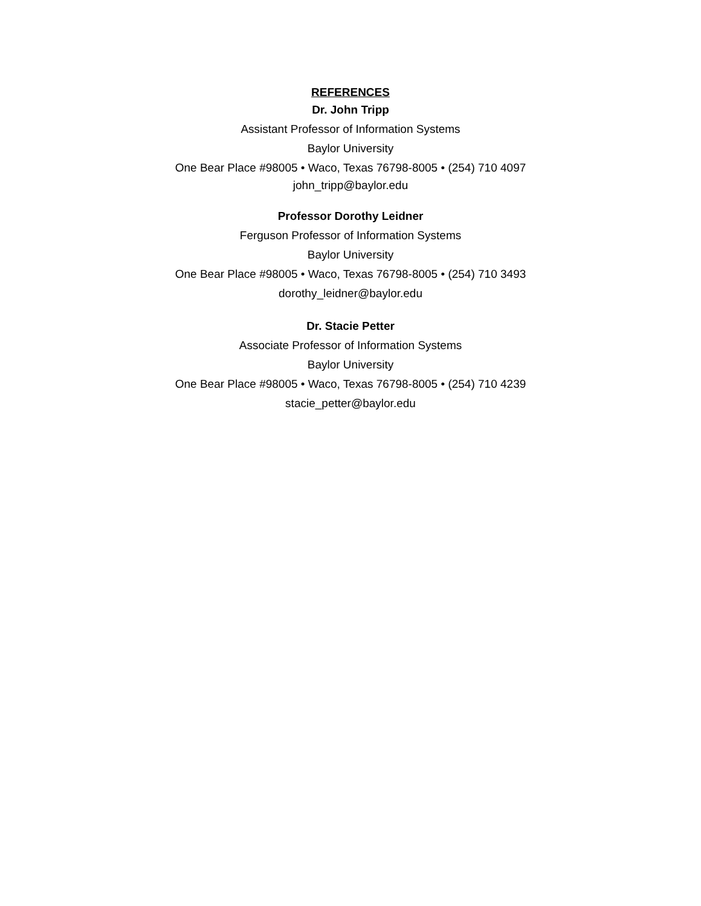REFERENCES
Dr. John Tripp
Assistant Professor of Information Systems
Baylor University
One Bear Place #98005 • Waco, Texas 76798-8005 • (254) 710 4097
john_tripp@baylor.edu
Professor Dorothy Leidner
Ferguson Professor of Information Systems
Baylor University
One Bear Place #98005 • Waco, Texas 76798-8005 • (254) 710 3493
dorothy_leidner@baylor.edu
Dr. Stacie Petter
Associate Professor of Information Systems
Baylor University
One Bear Place #98005 • Waco, Texas 76798-8005 • (254) 710 4239
stacie_petter@baylor.edu